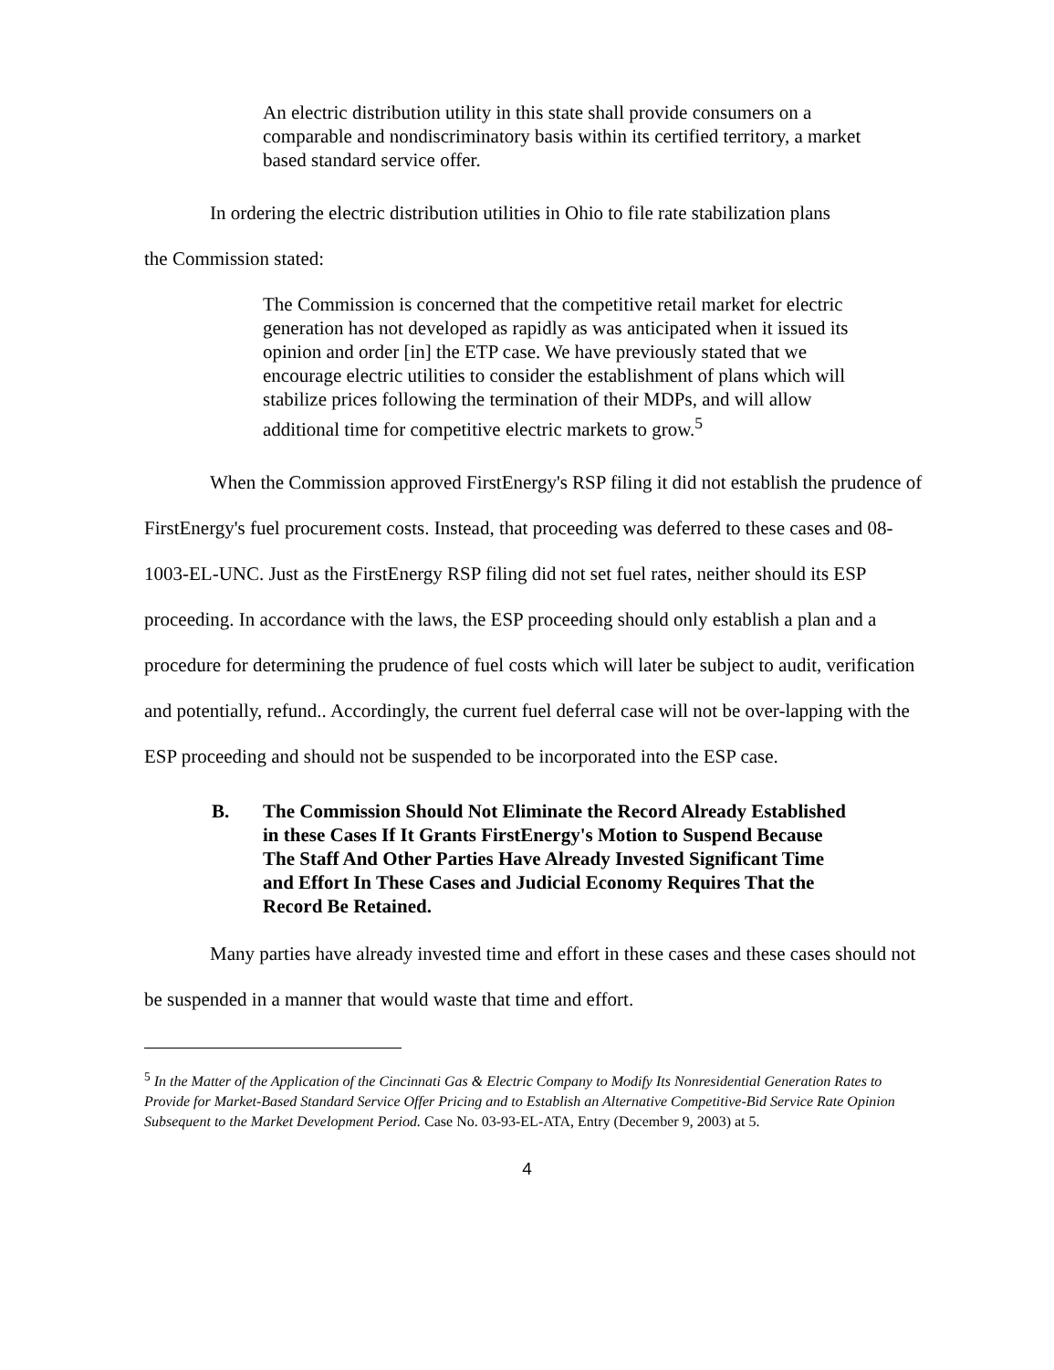An electric distribution utility in this state shall provide consumers on a comparable and nondiscriminatory basis within its certified territory, a market based standard service offer.
In ordering the electric distribution utilities in Ohio to file rate stabilization plans
the Commission stated:
The Commission is concerned that the competitive retail market for electric generation has not developed as rapidly as was anticipated when it issued its opinion and order [in] the ETP case. We have previously stated that we encourage electric utilities to consider the establishment of plans which will stabilize prices following the termination of their MDPs, and will allow additional time for competitive electric markets to grow.<sup>5</sup>
When the Commission approved FirstEnergy's RSP filing it did not establish the prudence of FirstEnergy's fuel procurement costs. Instead, that proceeding was deferred to these cases and 08-1003-EL-UNC. Just as the FirstEnergy RSP filing did not set fuel rates, neither should its ESP proceeding. In accordance with the laws, the ESP proceeding should only establish a plan and a procedure for determining the prudence of fuel costs which will later be subject to audit, verification and potentially, refund.. Accordingly, the current fuel deferral case will not be over-lapping with the ESP proceeding and should not be suspended to be incorporated into the ESP case.
B. The Commission Should Not Eliminate the Record Already Established in these Cases If It Grants FirstEnergy's Motion to Suspend Because The Staff And Other Parties Have Already Invested Significant Time and Effort In These Cases and Judicial Economy Requires That the Record Be Retained.
Many parties have already invested time and effort in these cases and these cases should not be suspended in a manner that would waste that time and effort.
<sup>5</sup> In the Matter of the Application of the Cincinnati Gas & Electric Company to Modify Its Nonresidential Generation Rates to Provide for Market-Based Standard Service Offer Pricing and to Establish an Alternative Competitive-Bid Service Rate Opinion Subsequent to the Market Development Period. Case No. 03-93-EL-ATA, Entry (December 9, 2003) at 5.
4